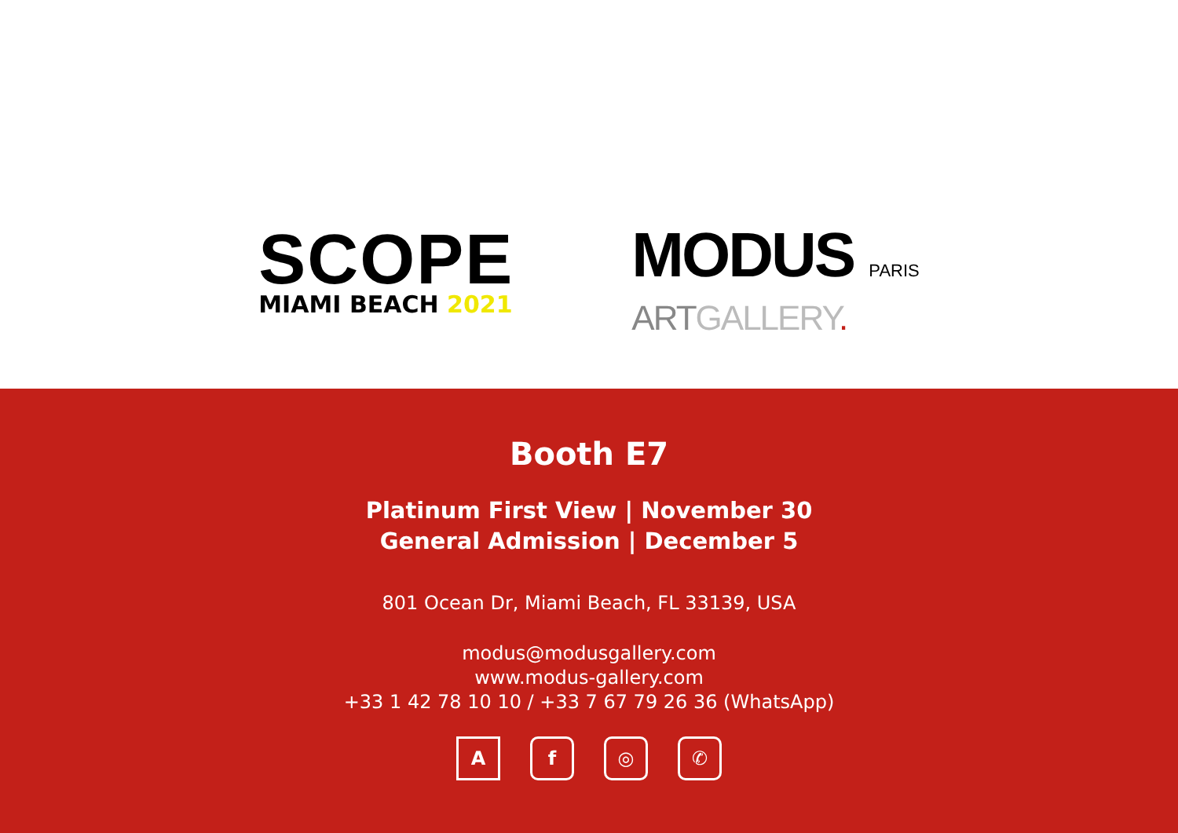SCOPE
MIAMI BEACH 2021
MODUS PARIS
ARTGALLERY.
Booth E7
Platinum First View | November 30
General Admission | December 5
801 Ocean Dr, Miami Beach, FL 33139, USA
modus@modusgallery.com
www.modus-gallery.com
+33 1 42 78 10 10 / +33 7 67 79 26 36 (WhatsApp)
Af ◎ ✆